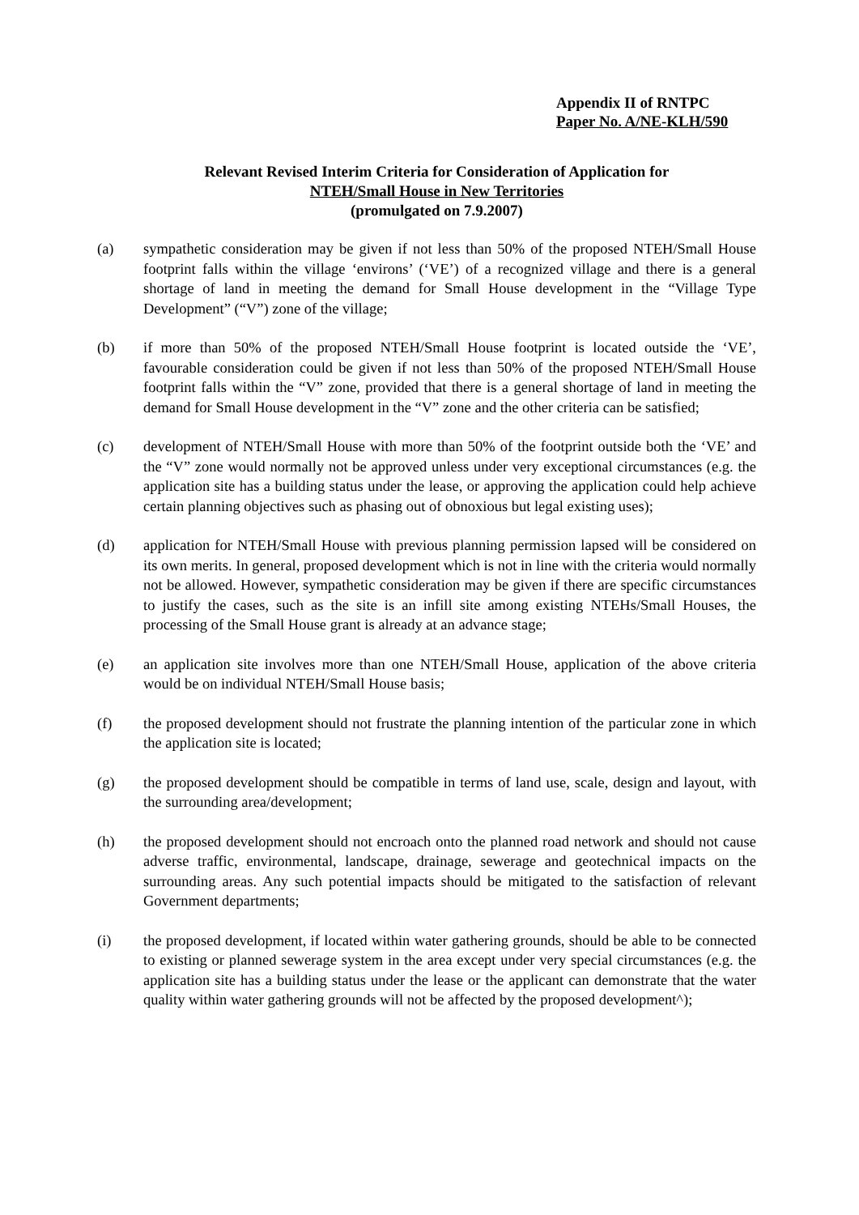Appendix II of RNTPC
Paper No. A/NE-KLH/590
Relevant Revised Interim Criteria for Consideration of Application for
NTEH/Small House in New Territories
(promulgated on 7.9.2007)
(a) sympathetic consideration may be given if not less than 50% of the proposed NTEH/Small House footprint falls within the village ‘environs’ (‘VE’) of a recognized village and there is a general shortage of land in meeting the demand for Small House development in the “Village Type Development” (“V”) zone of the village;
(b) if more than 50% of the proposed NTEH/Small House footprint is located outside the ‘VE’, favourable consideration could be given if not less than 50% of the proposed NTEH/Small House footprint falls within the “V” zone, provided that there is a general shortage of land in meeting the demand for Small House development in the “V” zone and the other criteria can be satisfied;
(c) development of NTEH/Small House with more than 50% of the footprint outside both the ‘VE’ and the “V” zone would normally not be approved unless under very exceptional circumstances (e.g. the application site has a building status under the lease, or approving the application could help achieve certain planning objectives such as phasing out of obnoxious but legal existing uses);
(d) application for NTEH/Small House with previous planning permission lapsed will be considered on its own merits. In general, proposed development which is not in line with the criteria would normally not be allowed. However, sympathetic consideration may be given if there are specific circumstances to justify the cases, such as the site is an infill site among existing NTEHs/Small Houses, the processing of the Small House grant is already at an advance stage;
(e) an application site involves more than one NTEH/Small House, application of the above criteria would be on individual NTEH/Small House basis;
(f) the proposed development should not frustrate the planning intention of the particular zone in which the application site is located;
(g) the proposed development should be compatible in terms of land use, scale, design and layout, with the surrounding area/development;
(h) the proposed development should not encroach onto the planned road network and should not cause adverse traffic, environmental, landscape, drainage, sewerage and geotechnical impacts on the surrounding areas. Any such potential impacts should be mitigated to the satisfaction of relevant Government departments;
(i) the proposed development, if located within water gathering grounds, should be able to be connected to existing or planned sewerage system in the area except under very special circumstances (e.g. the application site has a building status under the lease or the applicant can demonstrate that the water quality within water gathering grounds will not be affected by the proposed development^);